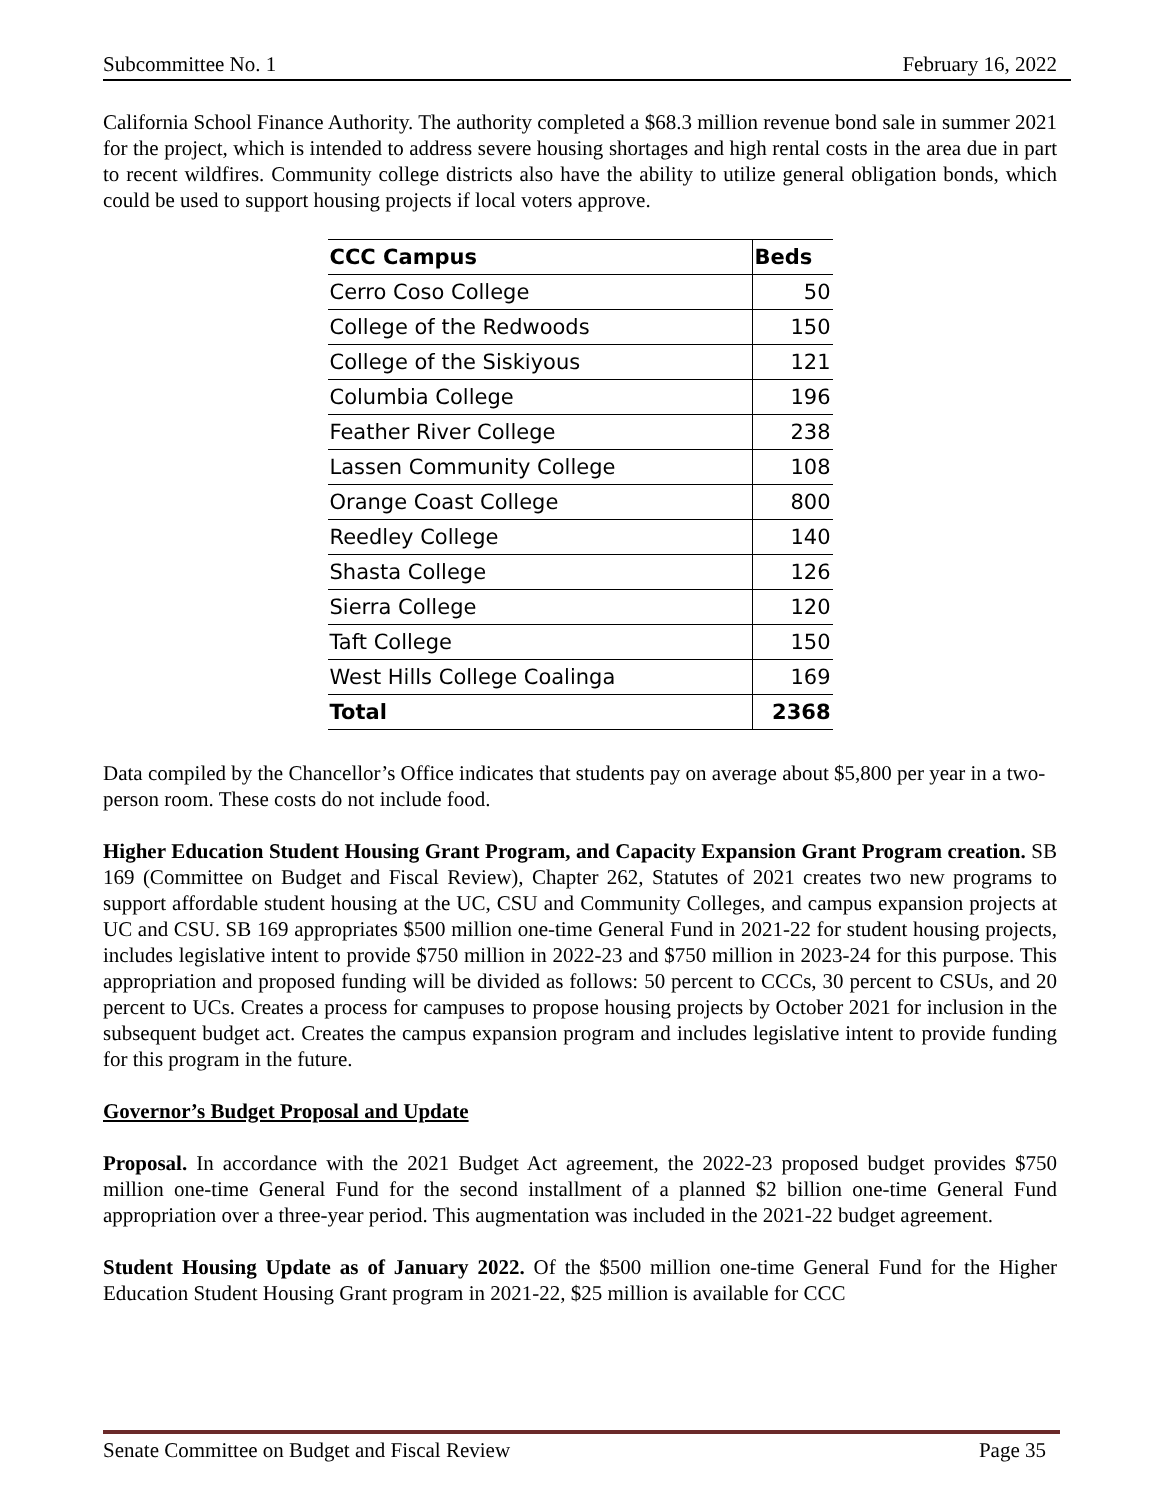Subcommittee No. 1 February 16, 2022
California School Finance Authority. The authority completed a $68.3 million revenue bond sale in summer 2021 for the project, which is intended to address severe housing shortages and high rental costs in the area due in part to recent wildfires. Community college districts also have the ability to utilize general obligation bonds, which could be used to support housing projects if local voters approve.
| CCC Campus | Beds |
| --- | --- |
| Cerro Coso College | 50 |
| College of the Redwoods | 150 |
| College of the Siskiyous | 121 |
| Columbia College | 196 |
| Feather River College | 238 |
| Lassen Community College | 108 |
| Orange Coast College | 800 |
| Reedley College | 140 |
| Shasta College | 126 |
| Sierra College | 120 |
| Taft College | 150 |
| West Hills College Coalinga | 169 |
| Total | 2368 |
Data compiled by the Chancellor’s Office indicates that students pay on average about $5,800 per year in a two-person room. These costs do not include food.
Higher Education Student Housing Grant Program, and Capacity Expansion Grant Program creation. SB 169 (Committee on Budget and Fiscal Review), Chapter 262, Statutes of 2021 creates two new programs to support affordable student housing at the UC, CSU and Community Colleges, and campus expansion projects at UC and CSU. SB 169 appropriates $500 million one-time General Fund in 2021-22 for student housing projects, includes legislative intent to provide $750 million in 2022-23 and $750 million in 2023-24 for this purpose. This appropriation and proposed funding will be divided as follows: 50 percent to CCCs, 30 percent to CSUs, and 20 percent to UCs. Creates a process for campuses to propose housing projects by October 2021 for inclusion in the subsequent budget act. Creates the campus expansion program and includes legislative intent to provide funding for this program in the future.
Governor’s Budget Proposal and Update
Proposal. In accordance with the 2021 Budget Act agreement, the 2022-23 proposed budget provides $750 million one-time General Fund for the second installment of a planned $2 billion one-time General Fund appropriation over a three-year period. This augmentation was included in the 2021-22 budget agreement.
Student Housing Update as of January 2022. Of the $500 million one-time General Fund for the Higher Education Student Housing Grant program in 2021-22, $25 million is available for CCC
Senate Committee on Budget and Fiscal Review Page 35